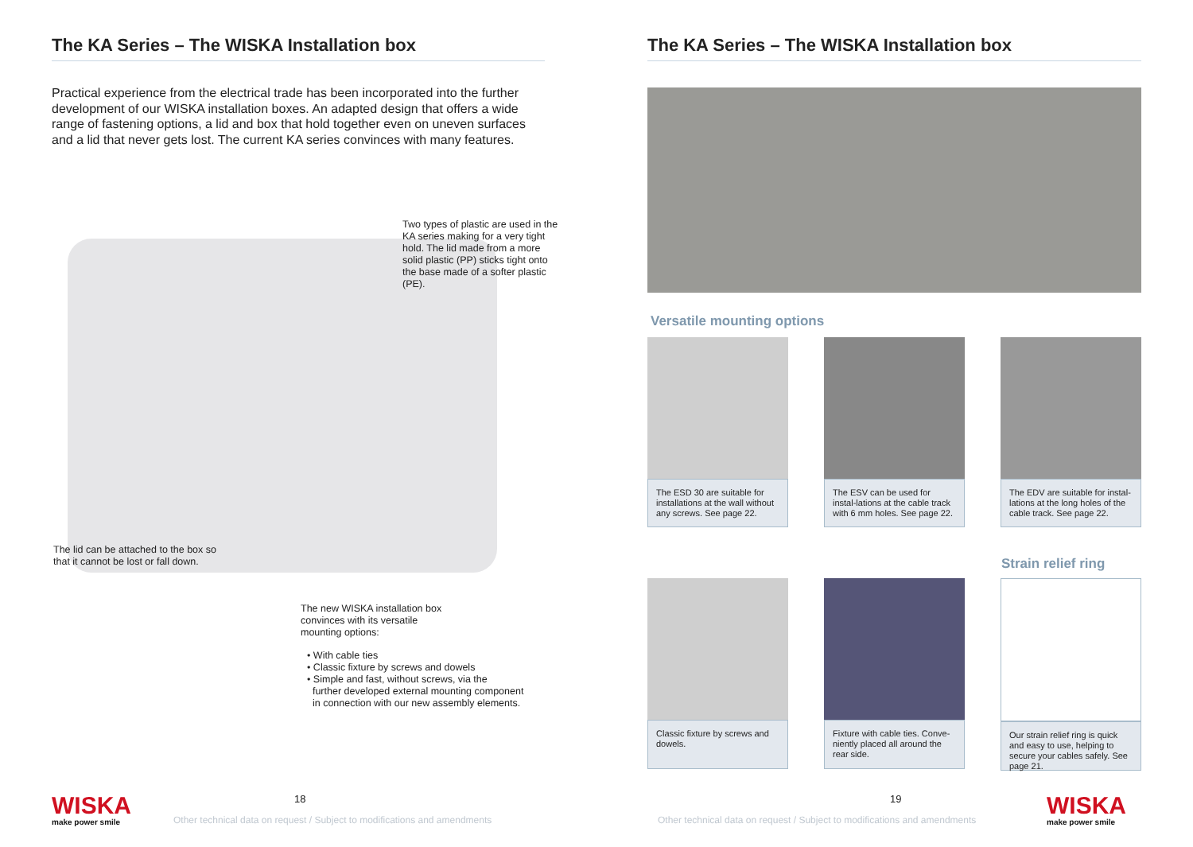The KA Series – The WISKA Installation box
Practical experience from the electrical trade has been incorporated into the further development of our WISKA installation boxes. An adapted design that offers a wide range of fastening options, a lid and box that hold together even on uneven surfaces and a lid that never gets lost. The current KA series convinces with many features.
Two types of plastic are used in the KA series making for a very tight hold. The lid made from a more solid plastic (PP) sticks tight onto the base made of a softer plastic (PE).
The lid can be attached to the box so that it cannot be lost or fall down.
The new WISKA installation box convinces with its versatile mounting options:
• With cable ties
• Classic fixture by screws and dowels
• Simple and fast, without screws, via the
further developed external mounting component
in connection with our new assembly elements.
WISKA
make power smile
18
Other technical data on request / Subject to modifications and amendments
The KA Series – The WISKA Installation box
Versatile mounting options
The ESD 30 are suitable for installations at the wall without any screws. See page 22.
The ESV can be used for instal-lations at the cable track with 6 mm holes. See page 22.
The EDV are suitable for instal-lations at the long holes of the cable track. See page 22.
Strain relief ring
Classic fixture by screws and dowels.
Fixture with cable ties. Conve-niently placed all around the rear side.
Our strain relief ring is quick and easy to use, helping to secure your cables safely. See page 21.
19
Other technical data on request / Subject to modifications and amendments
WISKA
make power smile